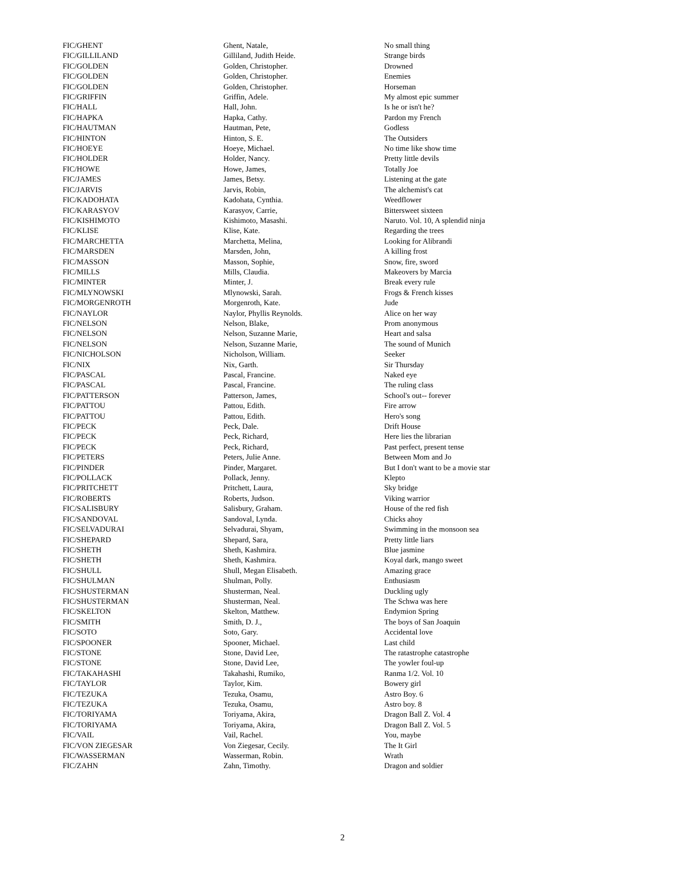| FIC/GHENT | Ghent, Natale, | No small thing |
| FIC/GILLILAND | Gilliland, Judith Heide. | Strange birds |
| FIC/GOLDEN | Golden, Christopher. | Drowned |
| FIC/GOLDEN | Golden, Christopher. | Enemies |
| FIC/GOLDEN | Golden, Christopher. | Horseman |
| FIC/GRIFFIN | Griffin, Adele. | My almost epic summer |
| FIC/HALL | Hall, John. | Is he or isn't he? |
| FIC/HAPKA | Hapka, Cathy. | Pardon my French |
| FIC/HAUTMAN | Hautman, Pete, | Godless |
| FIC/HINTON | Hinton, S. E. | The Outsiders |
| FIC/HOEYE | Hoeye, Michael. | No time like show time |
| FIC/HOLDER | Holder, Nancy. | Pretty little devils |
| FIC/HOWE | Howe, James, | Totally Joe |
| FIC/JAMES | James, Betsy. | Listening at the gate |
| FIC/JARVIS | Jarvis, Robin, | The alchemist's cat |
| FIC/KADOHATA | Kadohata, Cynthia. | Weedflower |
| FIC/KARASYOV | Karasyov, Carrie, | Bittersweet sixteen |
| FIC/KISHIMOTO | Kishimoto, Masashi. | Naruto. Vol. 10, A splendid ninja |
| FIC/KLISE | Klise, Kate. | Regarding the trees |
| FIC/MARCHETTA | Marchetta, Melina, | Looking for Alibrandi |
| FIC/MARSDEN | Marsden, John, | A killing frost |
| FIC/MASSON | Masson, Sophie, | Snow, fire, sword |
| FIC/MILLS | Mills, Claudia. | Makeovers by Marcia |
| FIC/MINTER | Minter, J. | Break every rule |
| FIC/MLYNOWSKI | Mlynowski, Sarah. | Frogs & French kisses |
| FIC/MORGENROTH | Morgenroth, Kate. | Jude |
| FIC/NAYLOR | Naylor, Phyllis Reynolds. | Alice on her way |
| FIC/NELSON | Nelson, Blake, | Prom anonymous |
| FIC/NELSON | Nelson, Suzanne Marie, | Heart and salsa |
| FIC/NELSON | Nelson, Suzanne Marie, | The sound of Munich |
| FIC/NICHOLSON | Nicholson, William. | Seeker |
| FIC/NIX | Nix, Garth. | Sir Thursday |
| FIC/PASCAL | Pascal, Francine. | Naked eye |
| FIC/PASCAL | Pascal, Francine. | The ruling class |
| FIC/PATTERSON | Patterson, James, | School's out-- forever |
| FIC/PATTOU | Pattou, Edith. | Fire arrow |
| FIC/PATTOU | Pattou, Edith. | Hero's song |
| FIC/PECK | Peck, Dale. | Drift House |
| FIC/PECK | Peck, Richard, | Here lies the librarian |
| FIC/PECK | Peck, Richard, | Past perfect, present tense |
| FIC/PETERS | Peters, Julie Anne. | Between Mom and Jo |
| FIC/PINDER | Pinder, Margaret. | But I don't want to be a movie star |
| FIC/POLLACK | Pollack, Jenny. | Klepto |
| FIC/PRITCHETT | Pritchett, Laura, | Sky bridge |
| FIC/ROBERTS | Roberts, Judson. | Viking warrior |
| FIC/SALISBURY | Salisbury, Graham. | House of the red fish |
| FIC/SANDOVAL | Sandoval, Lynda. | Chicks ahoy |
| FIC/SELVADURAI | Selvadurai, Shyam, | Swimming in the monsoon sea |
| FIC/SHEPARD | Shepard, Sara, | Pretty little liars |
| FIC/SHETH | Sheth, Kashmira. | Blue jasmine |
| FIC/SHETH | Sheth, Kashmira. | Koyal dark, mango sweet |
| FIC/SHULL | Shull, Megan Elisabeth. | Amazing grace |
| FIC/SHULMAN | Shulman, Polly. | Enthusiasm |
| FIC/SHUSTERMAN | Shusterman, Neal. | Duckling ugly |
| FIC/SHUSTERMAN | Shusterman, Neal. | The Schwa was here |
| FIC/SKELTON | Skelton, Matthew. | Endymion Spring |
| FIC/SMITH | Smith, D. J., | The boys of San Joaquin |
| FIC/SOTO | Soto, Gary. | Accidental love |
| FIC/SPOONER | Spooner, Michael. | Last child |
| FIC/STONE | Stone, David Lee, | The ratastrophe catastrophe |
| FIC/STONE | Stone, David Lee, | The yowler foul-up |
| FIC/TAKAHASHI | Takahashi, Rumiko, | Ranma 1/2. Vol. 10 |
| FIC/TAYLOR | Taylor, Kim. | Bowery girl |
| FIC/TEZUKA | Tezuka, Osamu, | Astro Boy. 6 |
| FIC/TEZUKA | Tezuka, Osamu, | Astro boy. 8 |
| FIC/TORIYAMA | Toriyama, Akira, | Dragon Ball Z. Vol. 4 |
| FIC/TORIYAMA | Toriyama, Akira, | Dragon Ball Z. Vol. 5 |
| FIC/VAIL | Vail, Rachel. | You, maybe |
| FIC/VON ZIEGESAR | Von Ziegesar, Cecily. | The It Girl |
| FIC/WASSERMAN | Wasserman, Robin. | Wrath |
| FIC/ZAHN | Zahn, Timothy. | Dragon and soldier |
2